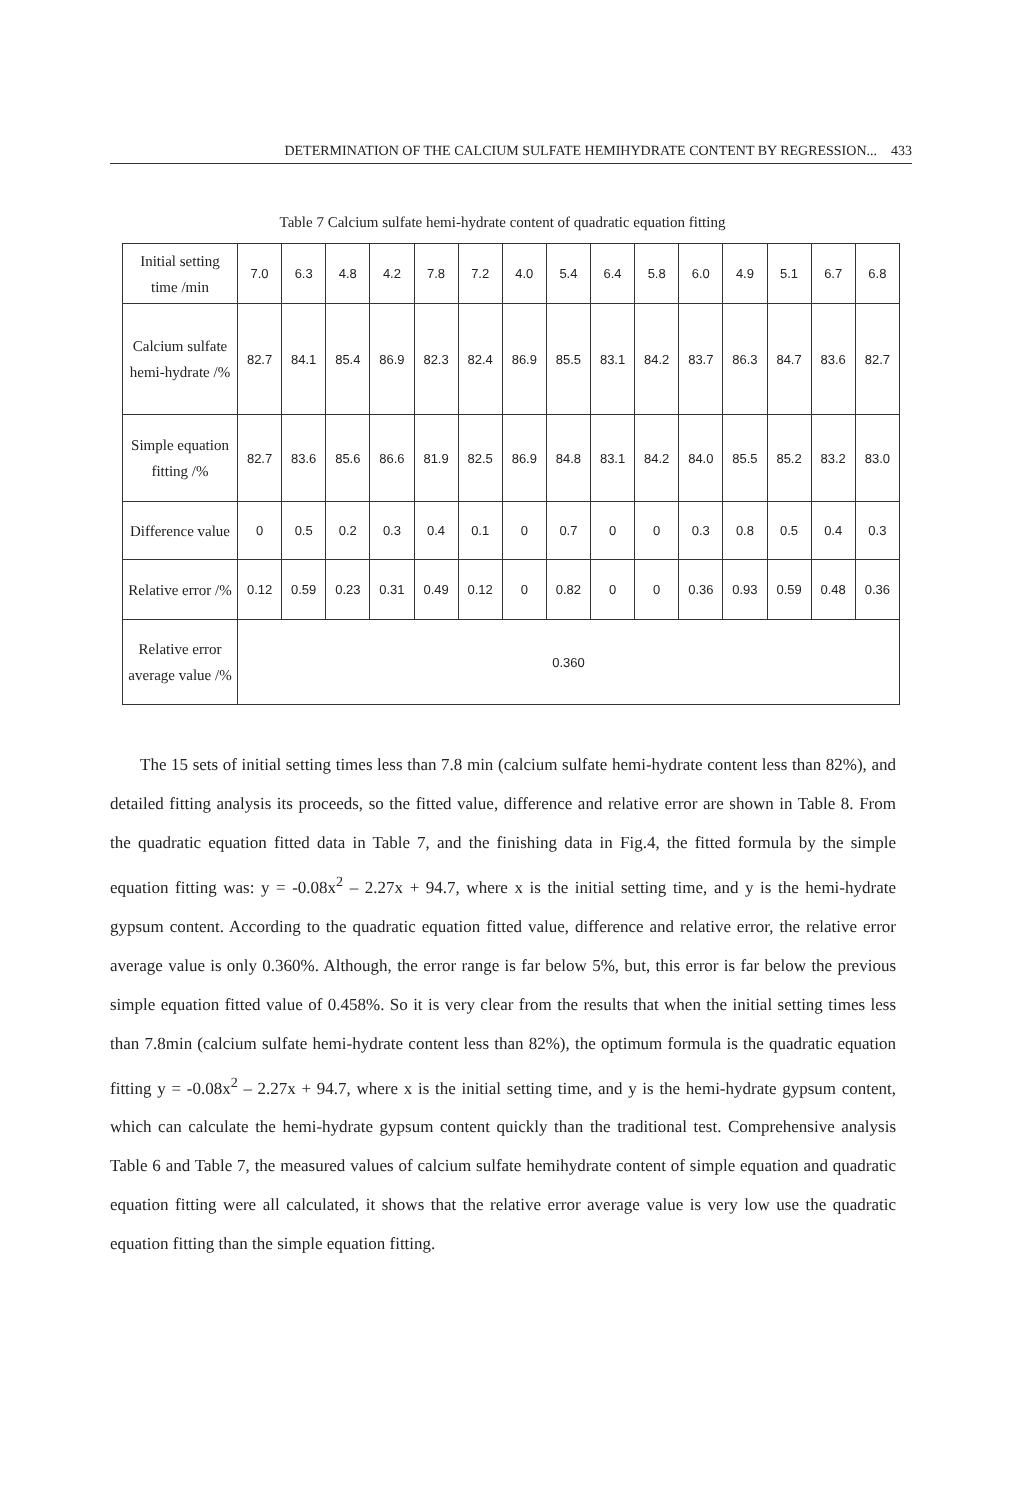DETERMINATION OF THE CALCIUM SULFATE HEMIHYDRATE CONTENT BY REGRESSION... 433
Table 7 Calcium sulfate hemi-hydrate content of quadratic equation fitting
| Initial setting time /min | 7.0 | 6.3 | 4.8 | 4.2 | 7.8 | 7.2 | 4.0 | 5.4 | 6.4 | 5.8 | 6.0 | 4.9 | 5.1 | 6.7 | 6.8 |
| Calcium sulfate hemi-hydrate /% | 82.7 | 84.1 | 85.4 | 86.9 | 82.3 | 82.4 | 86.9 | 85.5 | 83.1 | 84.2 | 83.7 | 86.3 | 84.7 | 83.6 | 82.7 |
| Simple equation fitting /% | 82.7 | 83.6 | 85.6 | 86.6 | 81.9 | 82.5 | 86.9 | 84.8 | 83.1 | 84.2 | 84.0 | 85.5 | 85.2 | 83.2 | 83.0 |
| Difference value | 0 | 0.5 | 0.2 | 0.3 | 0.4 | 0.1 | 0 | 0.7 | 0 | 0 | 0.3 | 0.8 | 0.5 | 0.4 | 0.3 |
| Relative error /% | 0.12 | 0.59 | 0.23 | 0.31 | 0.49 | 0.12 | 0 | 0.82 | 0 | 0 | 0.36 | 0.93 | 0.59 | 0.48 | 0.36 |
| Relative error average value /% | 0.360 | | | | | | | | | | | | | | |
The 15 sets of initial setting times less than 7.8 min (calcium sulfate hemi-hydrate content less than 82%), and detailed fitting analysis its proceeds, so the fitted value, difference and relative error are shown in Table 8. From the quadratic equation fitted data in Table 7, and the finishing data in Fig.4, the fitted formula by the simple equation fitting was: y = -0.08x<sup>2</sup> – 2.27x + 94.7, where x is the initial setting time, and y is the hemi-hydrate gypsum content. According to the quadratic equation fitted value, difference and relative error, the relative error average value is only 0.360%. Although, the error range is far below 5%, but, this error is far below the previous simple equation fitted value of 0.458%. So it is very clear from the results that when the initial setting times less than 7.8min (calcium sulfate hemi-hydrate content less than 82%), the optimum formula is the quadratic equation fitting y = -0.08x<sup>2</sup> – 2.27x + 94.7, where x is the initial setting time, and y is the hemi-hydrate gypsum content, which can calculate the hemi-hydrate gypsum content quickly than the traditional test. Comprehensive analysis Table 6 and Table 7, the measured values of calcium sulfate hemihydrate content of simple equation and quadratic equation fitting were all calculated, it shows that the relative error average value is very low use the quadratic equation fitting than the simple equation fitting.